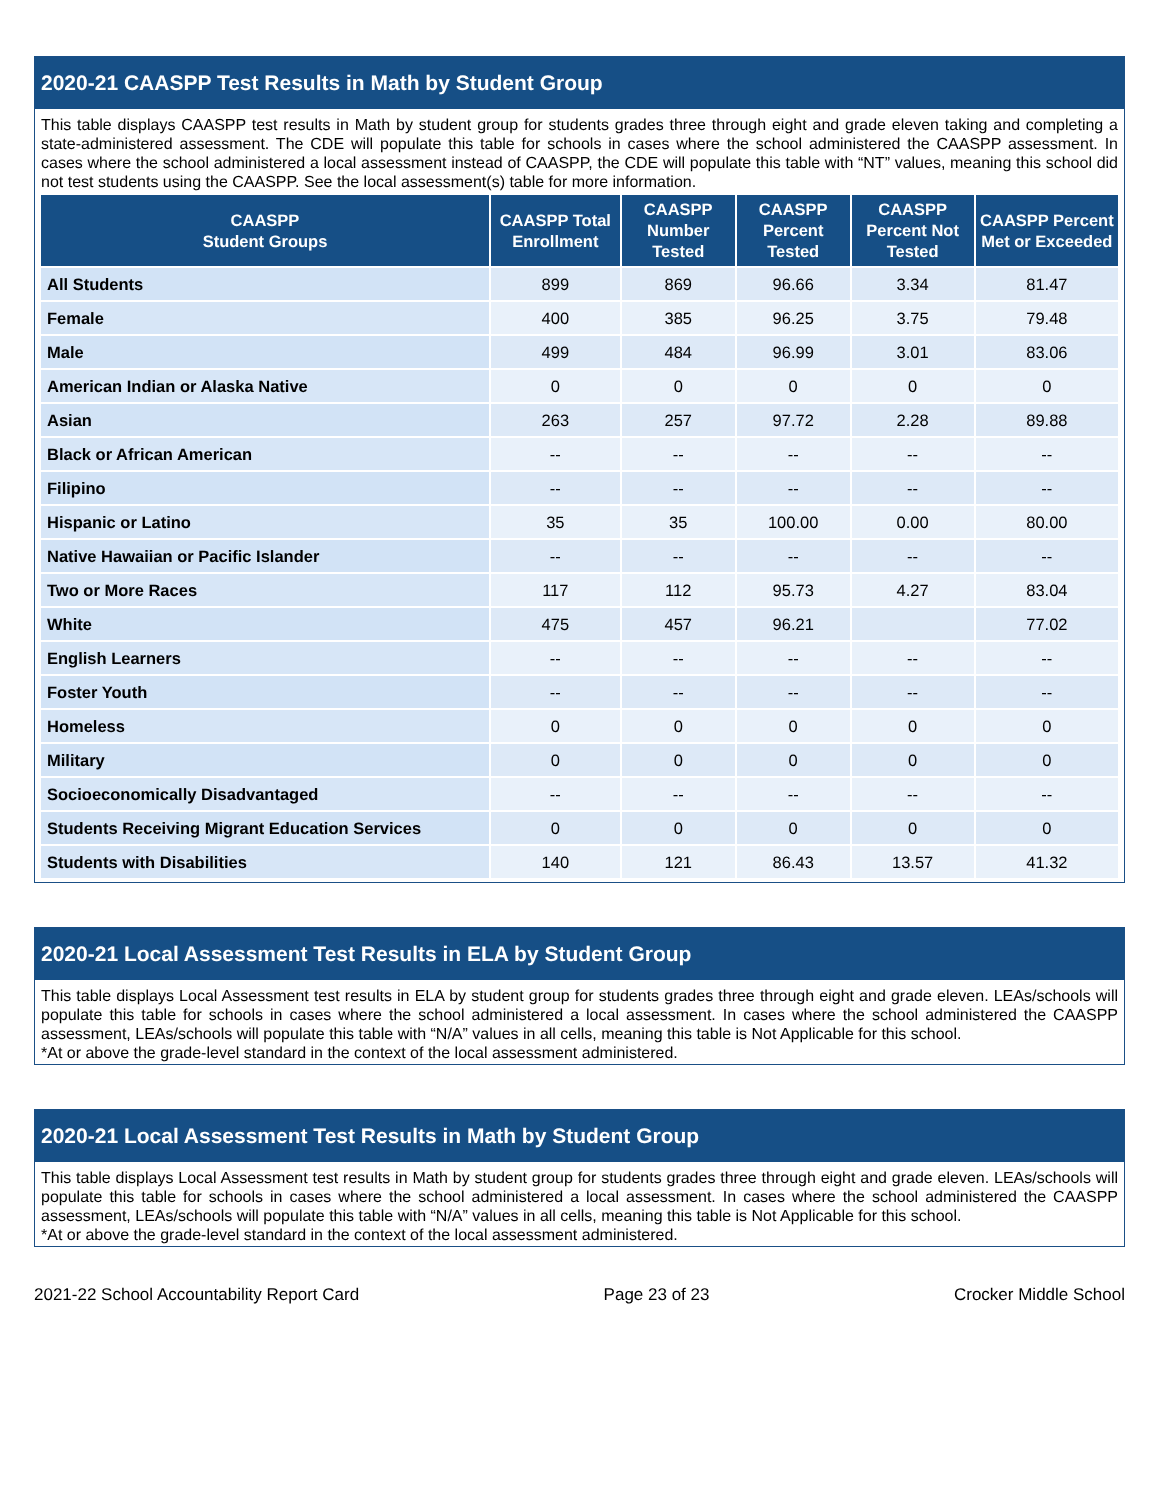2020-21 CAASPP Test Results in Math by Student Group
This table displays CAASPP test results in Math by student group for students grades three through eight and grade eleven taking and completing a state-administered assessment. The CDE will populate this table for schools in cases where the school administered the CAASPP assessment. In cases where the school administered a local assessment instead of CAASPP, the CDE will populate this table with “NT” values, meaning this school did not test students using the CAASPP. See the local assessment(s) table for more information.
| CAASPP Student Groups | CAASPP Total Enrollment | CAASPP Number Tested | CAASPP Percent Tested | CAASPP Percent Not Tested | CAASPP Percent Met or Exceeded |
| --- | --- | --- | --- | --- | --- |
| All Students | 899 | 869 | 96.66 | 3.34 | 81.47 |
| Female | 400 | 385 | 96.25 | 3.75 | 79.48 |
| Male | 499 | 484 | 96.99 | 3.01 | 83.06 |
| American Indian or Alaska Native | 0 | 0 | 0 | 0 | 0 |
| Asian | 263 | 257 | 97.72 | 2.28 | 89.88 |
| Black or African American | -- | -- | -- | -- | -- |
| Filipino | -- | -- | -- | -- | -- |
| Hispanic or Latino | 35 | 35 | 100.00 | 0.00 | 80.00 |
| Native Hawaiian or Pacific Islander | -- | -- | -- | -- | -- |
| Two or More Races | 117 | 112 | 95.73 | 4.27 | 83.04 |
| White | 475 | 457 | 96.21 | | 77.02 |
| English Learners | -- | -- | -- | -- | -- |
| Foster Youth | -- | -- | -- | -- | -- |
| Homeless | 0 | 0 | 0 | 0 | 0 |
| Military | 0 | 0 | 0 | 0 | 0 |
| Socioeconomically Disadvantaged | -- | -- | -- | -- | -- |
| Students Receiving Migrant Education Services | 0 | 0 | 0 | 0 | 0 |
| Students with Disabilities | 140 | 121 | 86.43 | 13.57 | 41.32 |
2020-21 Local Assessment Test Results in ELA by Student Group
This table displays Local Assessment test results in ELA by student group for students grades three through eight and grade eleven. LEAs/schools will populate this table for schools in cases where the school administered a local assessment. In cases where the school administered the CAASPP assessment, LEAs/schools will populate this table with “N/A” values in all cells, meaning this table is Not Applicable for this school.
*At or above the grade-level standard in the context of the local assessment administered.
2020-21 Local Assessment Test Results in Math by Student Group
This table displays Local Assessment test results in Math by student group for students grades three through eight and grade eleven. LEAs/schools will populate this table for schools in cases where the school administered a local assessment. In cases where the school administered the CAASPP assessment, LEAs/schools will populate this table with “N/A” values in all cells, meaning this table is Not Applicable for this school.
*At or above the grade-level standard in the context of the local assessment administered.
2021-22 School Accountability Report Card Page 23 of 23 Crocker Middle School